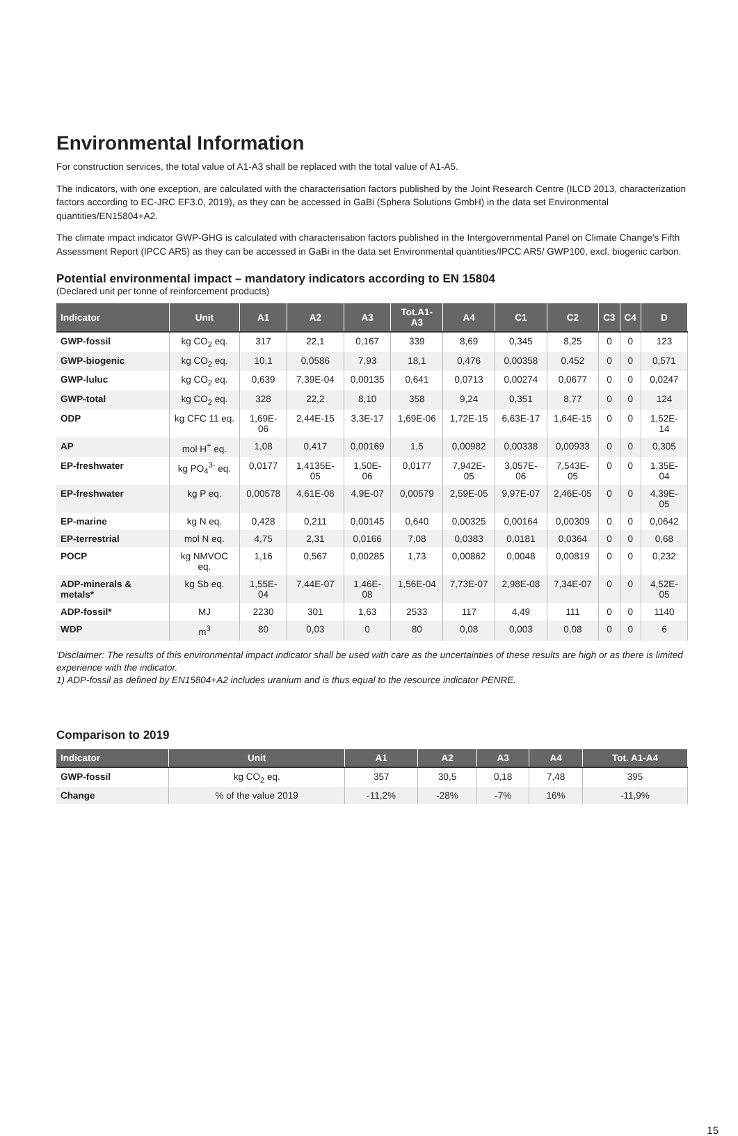Environmental Information
For construction services, the total value of A1-A3 shall be replaced with the total value of A1-A5.
The indicators, with one exception, are calculated with the characterisation factors published by the Joint Research Centre (ILCD 2013, characterization factors according to EC-JRC EF3.0, 2019), as they can be accessed in GaBi (Sphera Solutions GmbH) in the data set Environmental quantities/EN15804+A2.
The climate impact indicator GWP-GHG is calculated with characterisation factors published in the Intergovernmental Panel on Climate Change's Fifth Assessment Report (IPCC AR5) as they can be accessed in GaBi in the data set Environmental quantities/IPCC AR5/ GWP100, excl. biogenic carbon.
Potential environmental impact – mandatory indicators according to EN 15804
(Declared unit per tonne of reinforcement products)
| Indicator | Unit | A1 | A2 | A3 | Tot.A1-A3 | A4 | C1 | C2 | C3 | C4 | D |
| --- | --- | --- | --- | --- | --- | --- | --- | --- | --- | --- | --- |
| GWP-fossil | kg CO<sub>2</sub> eq. | 317 | 22,1 | 0,167 | 339 | 8,69 | 0,345 | 8,25 | 0 | 0 | 123 |
| GWP-biogenic | kg CO<sub>2</sub> eq. | 10,1 | 0,0586 | 7,93 | 18,1 | 0,476 | 0,00358 | 0,452 | 0 | 0 | 0,571 |
| GWP-luluc | kg CO<sub>2</sub> eq. | 0,639 | 7,39E-04 | 0,00135 | 0,641 | 0,0713 | 0,00274 | 0,0677 | 0 | 0 | 0,0247 |
| GWP-total | kg CO<sub>2</sub> eq. | 328 | 22,2 | 8,10 | 358 | 9,24 | 0,351 | 8,77 | 0 | 0 | 124 |
| ODP | kg CFC 11 eq. | 1,69E-06 | 2,44E-15 | 3,3E-17 | 1,69E-06 | 1,72E-15 | 6,63E-17 | 1,64E-15 | 0 | 0 | 1,52E-14 |
| AP | mol H<sup>+</sup> eq. | 1,08 | 0,417 | 0,00169 | 1,5 | 0,00982 | 0,00338 | 0,00933 | 0 | 0 | 0,305 |
| EP-freshwater | kg PO<sub>4</sub><sup>3-</sup> eq. | 0,0177 | 1,4135E-05 | 1,50E-06 | 0,0177 | 7,942E-05 | 3,057E-06 | 7,543E-05 | 0 | 0 | 1,35E-04 |
| EP-freshwater | kg P eq. | 0,00578 | 4,61E-06 | 4,9E-07 | 0,00579 | 2,59E-05 | 9,97E-07 | 2,46E-05 | 0 | 0 | 4,39E-05 |
| EP-marine | kg N eq. | 0,428 | 0,211 | 0,00145 | 0,640 | 0,00325 | 0,00164 | 0,00309 | 0 | 0 | 0,0642 |
| EP-terrestrial | mol N eq. | 4,75 | 2,31 | 0,0166 | 7,08 | 0,0383 | 0,0181 | 0,0364 | 0 | 0 | 0,68 |
| POCP | kg NMVOC eq. | 1,16 | 0,567 | 0,00285 | 1,73 | 0,00862 | 0,0048 | 0,00819 | 0 | 0 | 0,232 |
| ADP-minerals & metals* | kg Sb eq. | 1,55E-04 | 7,44E-07 | 1,46E-08 | 1,56E-04 | 7,73E-07 | 2,98E-08 | 7,34E-07 | 0 | 0 | 4,52E-05 |
| ADP-fossil* | MJ | 2230 | 301 | 1,63 | 2533 | 117 | 4,49 | 111 | 0 | 0 | 1140 |
| WDP | m<sup>3</sup> | 80 | 0,03 | 0 | 80 | 0,08 | 0,003 | 0,08 | 0 | 0 | 6 |
'Disclaimer: The results of this environmental impact indicator shall be used with care as the uncertainties of these results are high or as there is limited experience with the indicator.
1) ADP-fossil as defined by EN15804+A2 includes uranium and is thus equal to the resource indicator PENRE.
Comparison to 2019
| Indicator | Unit | A1 | A2 | A3 | A4 | Tot. A1-A4 |
| --- | --- | --- | --- | --- | --- | --- |
| GWP-fossil | kg CO<sub>2</sub> eq. | 357 | 30,5 | 0,18 | 7,48 | 395 |
| Change | % of the value 2019 | -11,2% | -28% | -7% | 16% | -11,9% |
15